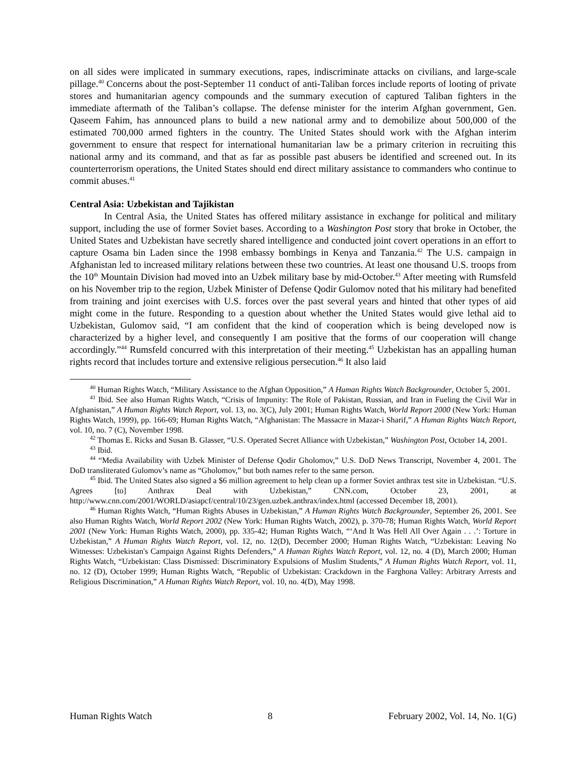on all sides were implicated in summary executions, rapes, indiscriminate attacks on civilians, and large-scale pillage.<sup>40</sup> Concerns about the post-September 11 conduct of anti-Taliban forces include reports of looting of private stores and humanitarian agency compounds and the summary execution of captured Taliban fighters in the immediate aftermath of the Taliban’s collapse. The defense minister for the interim Afghan government, Gen. Qaseem Fahim, has announced plans to build a new national army and to demobilize about 500,000 of the estimated 700,000 armed fighters in the country. The United States should work with the Afghan interim government to ensure that respect for international humanitarian law be a primary criterion in recruiting this national army and its command, and that as far as possible past abusers be identified and screened out. In its counterterrorism operations, the United States should end direct military assistance to commanders who continue to commit abuses.<sup>41</sup>
Central Asia: Uzbekistan and Tajikistan
In Central Asia, the United States has offered military assistance in exchange for political and military support, including the use of former Soviet bases. According to a Washington Post story that broke in October, the United States and Uzbekistan have secretly shared intelligence and conducted joint covert operations in an effort to capture Osama bin Laden since the 1998 embassy bombings in Kenya and Tanzania.<sup>42</sup> The U.S. campaign in Afghanistan led to increased military relations between these two countries. At least one thousand U.S. troops from the 10<sup>th</sup> Mountain Division had moved into an Uzbek military base by mid-October.<sup>43</sup> After meeting with Rumsfeld on his November trip to the region, Uzbek Minister of Defense Qodir Gulomov noted that his military had benefited from training and joint exercises with U.S. forces over the past several years and hinted that other types of aid might come in the future. Responding to a question about whether the United States would give lethal aid to Uzbekistan, Gulomov said, “I am confident that the kind of cooperation which is being developed now is characterized by a higher level, and consequently I am positive that the forms of our cooperation will change accordingly.”<sup>44</sup> Rumsfeld concurred with this interpretation of their meeting.<sup>45</sup> Uzbekistan has an appalling human rights record that includes torture and extensive religious persecution.<sup>46</sup> It also laid
<sup>40</sup> Human Rights Watch, “Military Assistance to the Afghan Opposition,” A Human Rights Watch Backgrounder, October 5, 2001.
<sup>41</sup> Ibid. See also Human Rights Watch, “Crisis of Impunity: The Role of Pakistan, Russian, and Iran in Fueling the Civil War in Afghanistan,” A Human Rights Watch Report, vol. 13, no. 3(C), July 2001; Human Rights Watch, World Report 2000 (New York: Human Rights Watch, 1999), pp. 166-69; Human Rights Watch, “Afghanistan: The Massacre in Mazar-i Sharif,” A Human Rights Watch Report, vol. 10, no. 7 (C), November 1998.
<sup>42</sup> Thomas E. Ricks and Susan B. Glasser, “U.S. Operated Secret Alliance with Uzbekistan,” Washington Post, October 14, 2001.
<sup>43</sup> Ibid.
<sup>44</sup> “Media Availability with Uzbek Minister of Defense Qodir Gholomov,” U.S. DoD News Transcript, November 4, 2001. The DoD transliterated Gulomov’s name as “Gholomov,” but both names refer to the same person.
<sup>45</sup> Ibid. The United States also signed a $6 million agreement to help clean up a former Soviet anthrax test site in Uzbekistan. “U.S. Agrees [to] Anthrax Deal with Uzbekistan,” CNN.com, October 23, 2001, at http://www.cnn.com/2001/WORLD/asiapcf/central/10/23/gen.uzbek.anthrax/index.html (accessed December 18, 2001).
<sup>46</sup> Human Rights Watch, “Human Rights Abuses in Uzbekistan,” A Human Rights Watch Backgrounder, September 26, 2001. See also Human Rights Watch, World Report 2002 (New York: Human Rights Watch, 2002), p. 370-78; Human Rights Watch, World Report 2001 (New York: Human Rights Watch, 2000), pp. 335-42; Human Rights Watch, “‘And It Was Hell All Over Again . . .’: Torture in Uzbekistan,” A Human Rights Watch Report, vol. 12, no. 12(D), December 2000; Human Rights Watch, “Uzbekistan: Leaving No Witnesses: Uzbekistan's Campaign Against Rights Defenders,” A Human Rights Watch Report, vol. 12, no. 4 (D), March 2000; Human Rights Watch, “Uzbekistan: Class Dismissed: Discriminatory Expulsions of Muslim Students,” A Human Rights Watch Report, vol. 11, no. 12 (D), October 1999; Human Rights Watch, “Republic of Uzbekistan: Crackdown in the Farghona Valley: Arbitrary Arrests and Religious Discrimination,” A Human Rights Watch Report, vol. 10, no. 4(D), May 1998.
Human Rights Watch 8 February 2002, Vol. 14, No. 1(G)